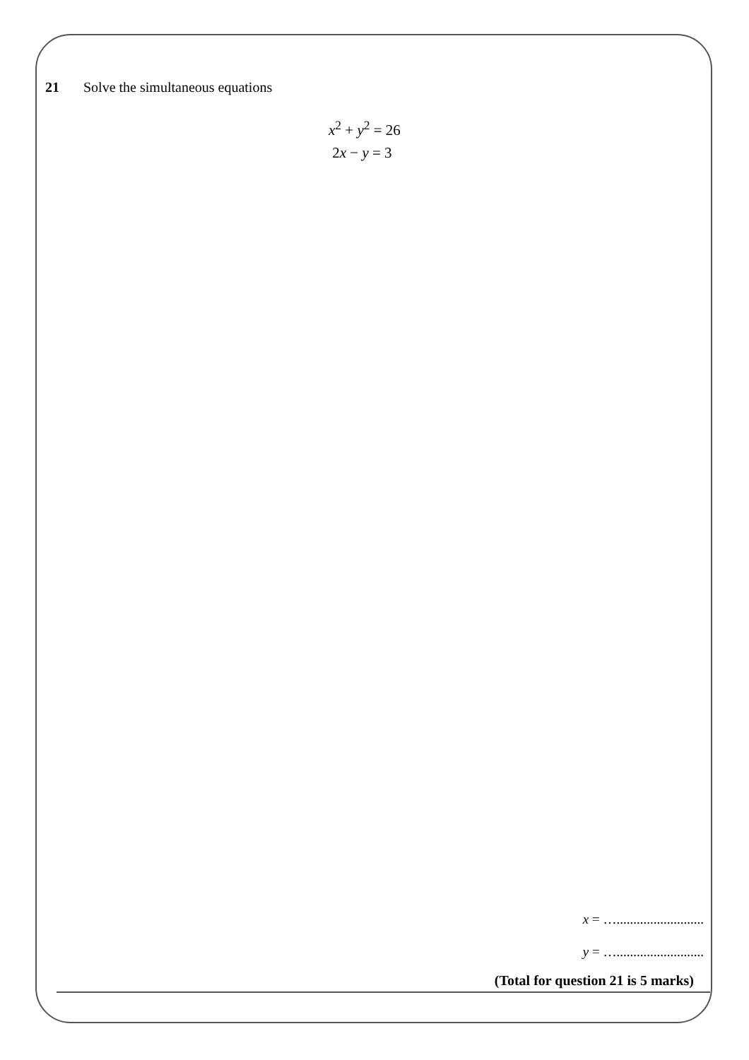21 Solve the simultaneous equations
x<sup>2</sup> + y<sup>2</sup> = 26
2x − y = 3
x = …..........................
y = …..........................
(Total for question 21 is 5 marks)